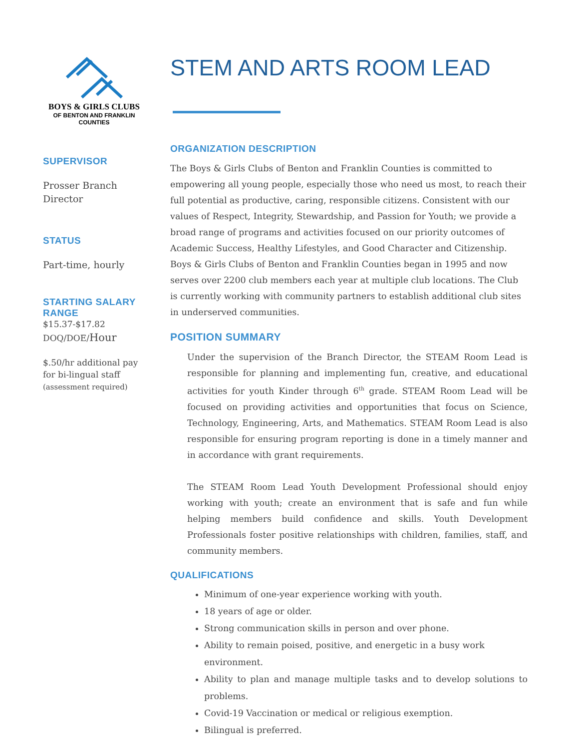BOYS & GIRLS CLUBS
OF BENTON AND FRANKLIN
COUNTIES
SUPERVISOR
Prosser Branch Director
STATUS
Part-time, hourly
STARTING SALARY RANGE
$15.37-$17.82
DOQ/DOE/Hour
$.50/hr additional pay for bi-lingual staff
(assessment required)
STEM AND ARTS ROOM LEAD
ORGANIZATION DESCRIPTION
The Boys & Girls Clubs of Benton and Franklin Counties is committed to empowering all young people, especially those who need us most, to reach their full potential as productive, caring, responsible citizens. Consistent with our values of Respect, Integrity, Stewardship, and Passion for Youth; we provide a broad range of programs and activities focused on our priority outcomes of Academic Success, Healthy Lifestyles, and Good Character and Citizenship. Boys & Girls Clubs of Benton and Franklin Counties began in 1995 and now serves over 2200 club members each year at multiple club locations. The Club is currently working with community partners to establish additional club sites in underserved communities.
POSITION SUMMARY
Under the supervision of the Branch Director, the STEAM Room Lead is responsible for planning and implementing fun, creative, and educational activities for youth Kinder through 6<sup>th</sup> grade. STEAM Room Lead will be focused on providing activities and opportunities that focus on Science, Technology, Engineering, Arts, and Mathematics. STEAM Room Lead is also responsible for ensuring program reporting is done in a timely manner and in accordance with grant requirements.
The STEAM Room Lead Youth Development Professional should enjoy working with youth; create an environment that is safe and fun while helping members build confidence and skills. Youth Development Professionals foster positive relationships with children, families, staff, and community members.
QUALIFICATIONS
Minimum of one-year experience working with youth.
18 years of age or older.
Strong communication skills in person and over phone.
Ability to remain poised, positive, and energetic in a busy work environment.
Ability to plan and manage multiple tasks and to develop solutions to problems.
Covid-19 Vaccination or medical or religious exemption.
Bilingual is preferred.